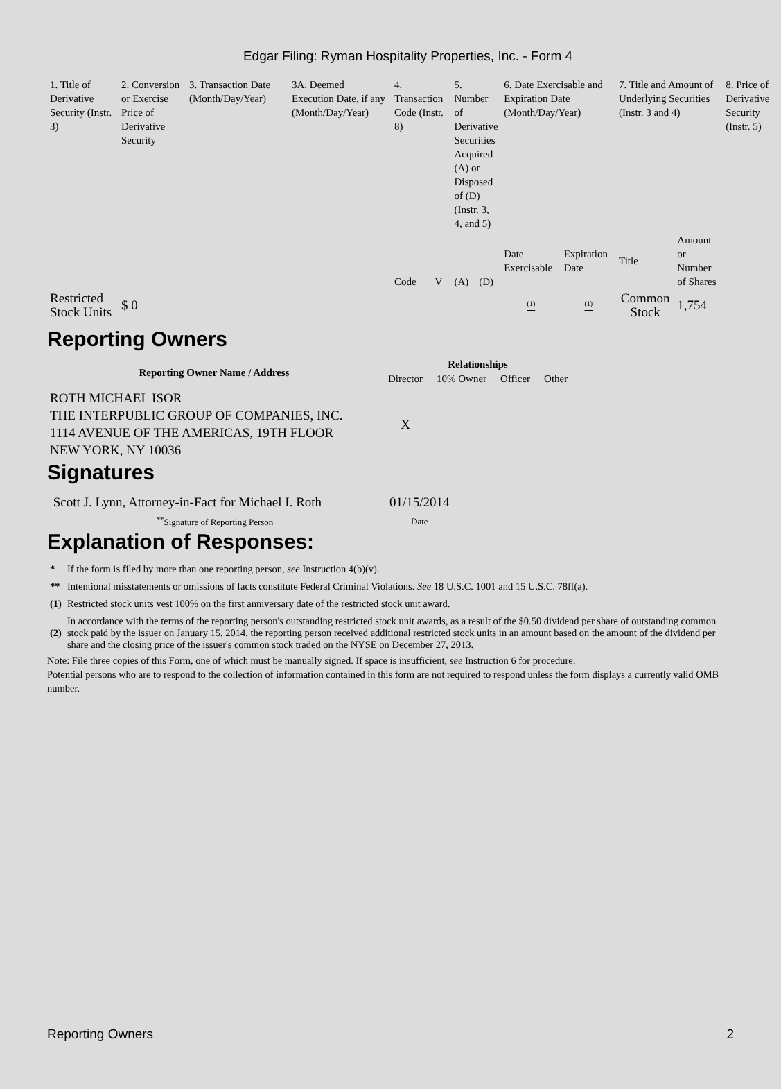Edgar Filing: Ryman Hospitality Properties, Inc. - Form 4
| 1. Title of Derivative Security (Instr. 3) | 2. Conversion or Exercise Price of Derivative Security | 3. Transaction Date (Month/Day/Year) | 3A. Deemed Execution Date, if any (Month/Day/Year) | 4. Transaction Code (Instr. 8) | | 5. Number of Derivative Securities Acquired (A) or Disposed of (D) (Instr. 3, 4, and 5) | | 6. Date Exercisable and Expiration Date (Month/Day/Year) | | 7. Title and Amount of Underlying Securities (Instr. 3 and 4) | | 8. Price of Derivative Security (Instr. 5) |
| | | | | Code | V | (A) | (D) | Date Exercisable | Expiration Date | Title | Amount or Number of Shares | |
| Restricted Stock Units | $ 0 | | | | | | | <sup>(1)</sup> | <sup>(1)</sup> | Common Stock | 1,754 | |
Reporting Owners
| Reporting Owner Name / Address | Relationships | | | |
| --- | --- | --- | --- | --- |
| | Director | 10% Owner | Officer | Other |
| ROTH MICHAEL ISOR THE INTERPUBLIC GROUP OF COMPANIES, INC. 1114 AVENUE OF THE AMERICAS, 19TH FLOOR NEW YORK, NY 10036 | X | | | |
Signatures
| Scott J. Lynn, Attorney-in-Fact for Michael I. Roth | 01/15/2014 |
| <sup>**</sup> Signature of Reporting Person | Date |
Explanation of Responses:
| * | If the form is filed by more than one reporting person, see Instruction 4(b)(v). |
| ** | Intentional misstatements or omissions of facts constitute Federal Criminal Violations. See 18 U.S.C. 1001 and 15 U.S.C. 78ff(a). |
| (1) | Restricted stock units vest 100% on the first anniversary date of the restricted stock unit award. |
| (2) | In accordance with the terms of the reporting person's outstanding restricted stock unit awards, as a result of the $0.50 dividend per share of outstanding common stock paid by the issuer on January 15, 2014, the reporting person received additional restricted stock units in an amount based on the amount of the dividend per share and the closing price of the issuer's common stock traded on the NYSE on December 27, 2013. |
Note: File three copies of this Form, one of which must be manually signed. If space is insufficient, see Instruction 6 for procedure.
Potential persons who are to respond to the collection of information contained in this form are not required to respond unless the form displays a currently valid OMB number.
Reporting Owners 2